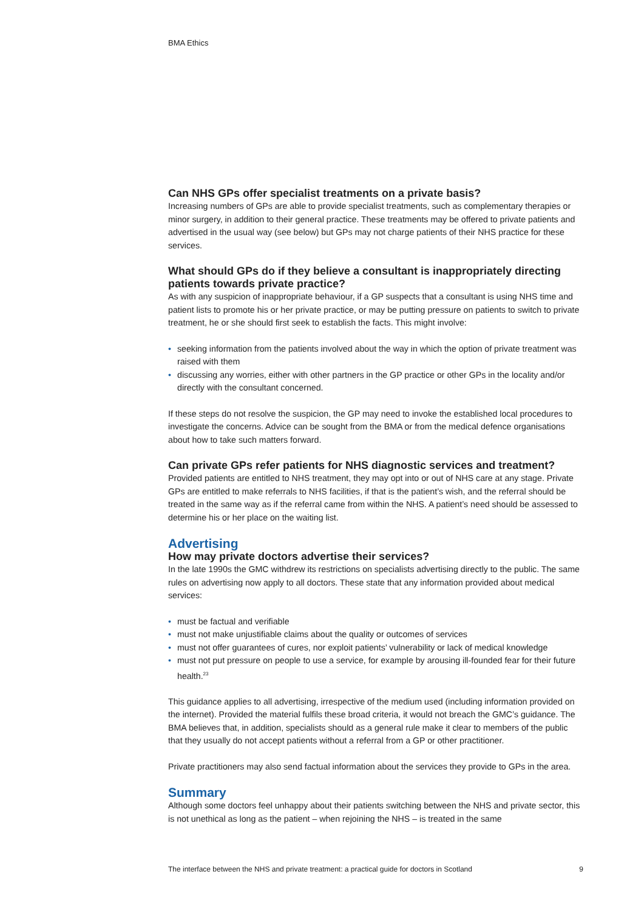BMA Ethics
Can NHS GPs offer specialist treatments on a private basis?
Increasing numbers of GPs are able to provide specialist treatments, such as complementary therapies or minor surgery, in addition to their general practice. These treatments may be offered to private patients and advertised in the usual way (see below) but GPs may not charge patients of their NHS practice for these services.
What should GPs do if they believe a consultant is inappropriately directing patients towards private practice?
As with any suspicion of inappropriate behaviour, if a GP suspects that a consultant is using NHS time and patient lists to promote his or her private practice, or may be putting pressure on patients to switch to private treatment, he or she should first seek to establish the facts. This might involve:
• seeking information from the patients involved about the way in which the option of private treatment was raised with them
• discussing any worries, either with other partners in the GP practice or other GPs in the locality and/or directly with the consultant concerned.
If these steps do not resolve the suspicion, the GP may need to invoke the established local procedures to investigate the concerns. Advice can be sought from the BMA or from the medical defence organisations about how to take such matters forward.
Can private GPs refer patients for NHS diagnostic services and treatment?
Provided patients are entitled to NHS treatment, they may opt into or out of NHS care at any stage. Private GPs are entitled to make referrals to NHS facilities, if that is the patient’s wish, and the referral should be treated in the same way as if the referral came from within the NHS. A patient’s need should be assessed to determine his or her place on the waiting list.
Advertising
How may private doctors advertise their services?
In the late 1990s the GMC withdrew its restrictions on specialists advertising directly to the public. The same rules on advertising now apply to all doctors. These state that any information provided about medical services:
• must be factual and verifiable
• must not make unjustifiable claims about the quality or outcomes of services
• must not offer guarantees of cures, nor exploit patients’ vulnerability or lack of medical knowledge
• must not put pressure on people to use a service, for example by arousing ill-founded fear for their future health.<sup>23</sup>
This guidance applies to all advertising, irrespective of the medium used (including information provided on the internet). Provided the material fulfils these broad criteria, it would not breach the GMC’s guidance. The BMA believes that, in addition, specialists should as a general rule make it clear to members of the public that they usually do not accept patients without a referral from a GP or other practitioner.
Private practitioners may also send factual information about the services they provide to GPs in the area.
Summary
Although some doctors feel unhappy about their patients switching between the NHS and private sector, this is not unethical as long as the patient – when rejoining the NHS – is treated in the same
The interface between the NHS and private treatment: a practical guide for doctors in Scotland 9